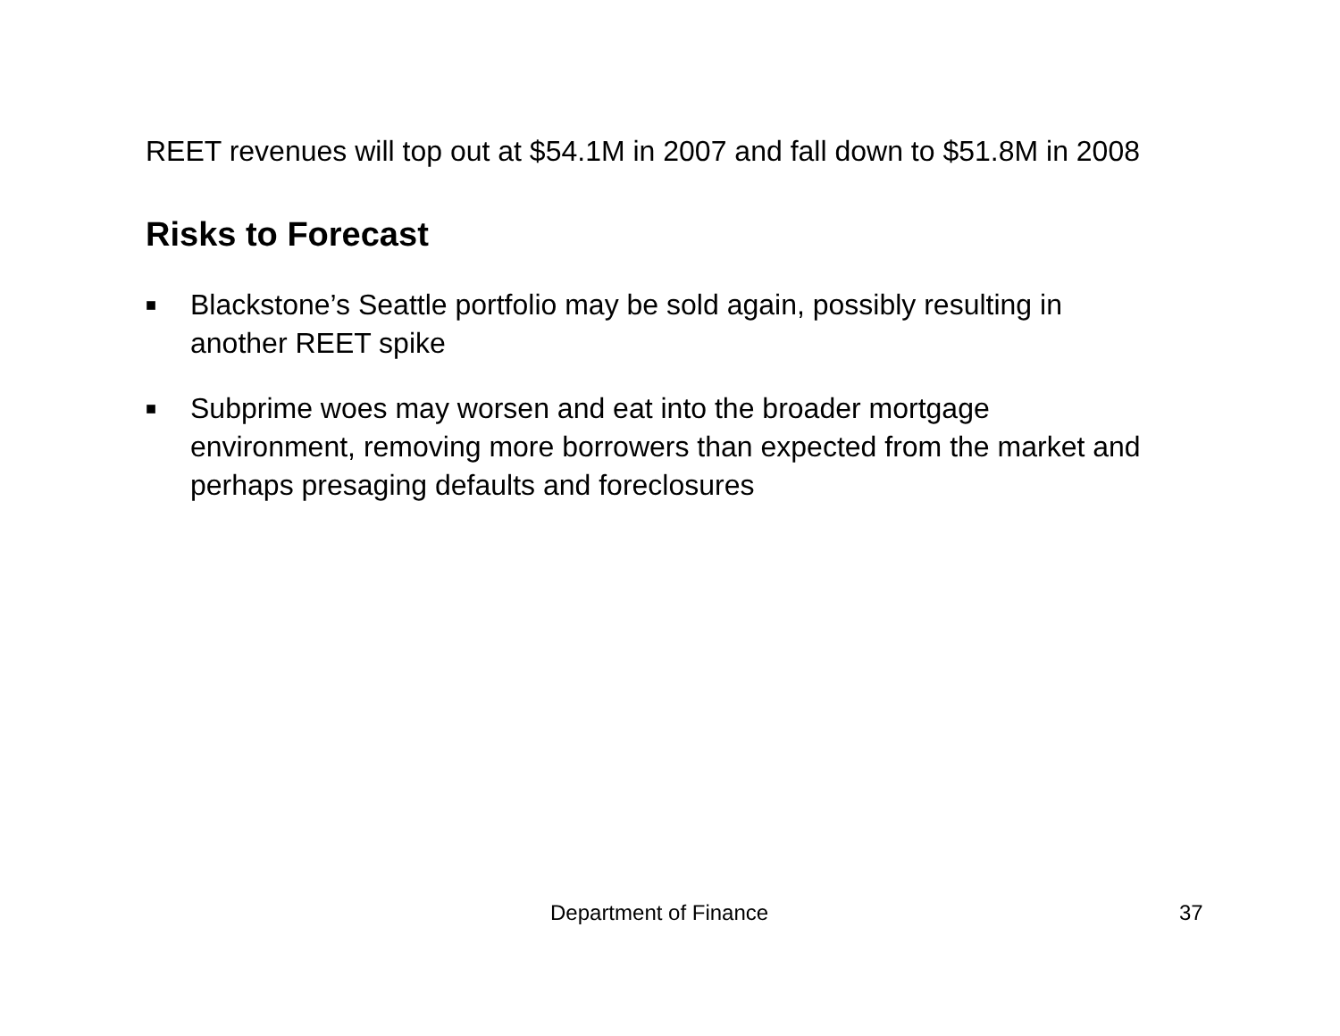REET revenues will top out at $54.1M in 2007 and fall down to $51.8M in 2008
Risks to Forecast
■ Blackstone’s Seattle portfolio may be sold again, possibly resulting in another REET spike
■ Subprime woes may worsen and eat into the broader mortgage environment, removing more borrowers than expected from the market and perhaps presaging defaults and foreclosures
Department of Finance 37